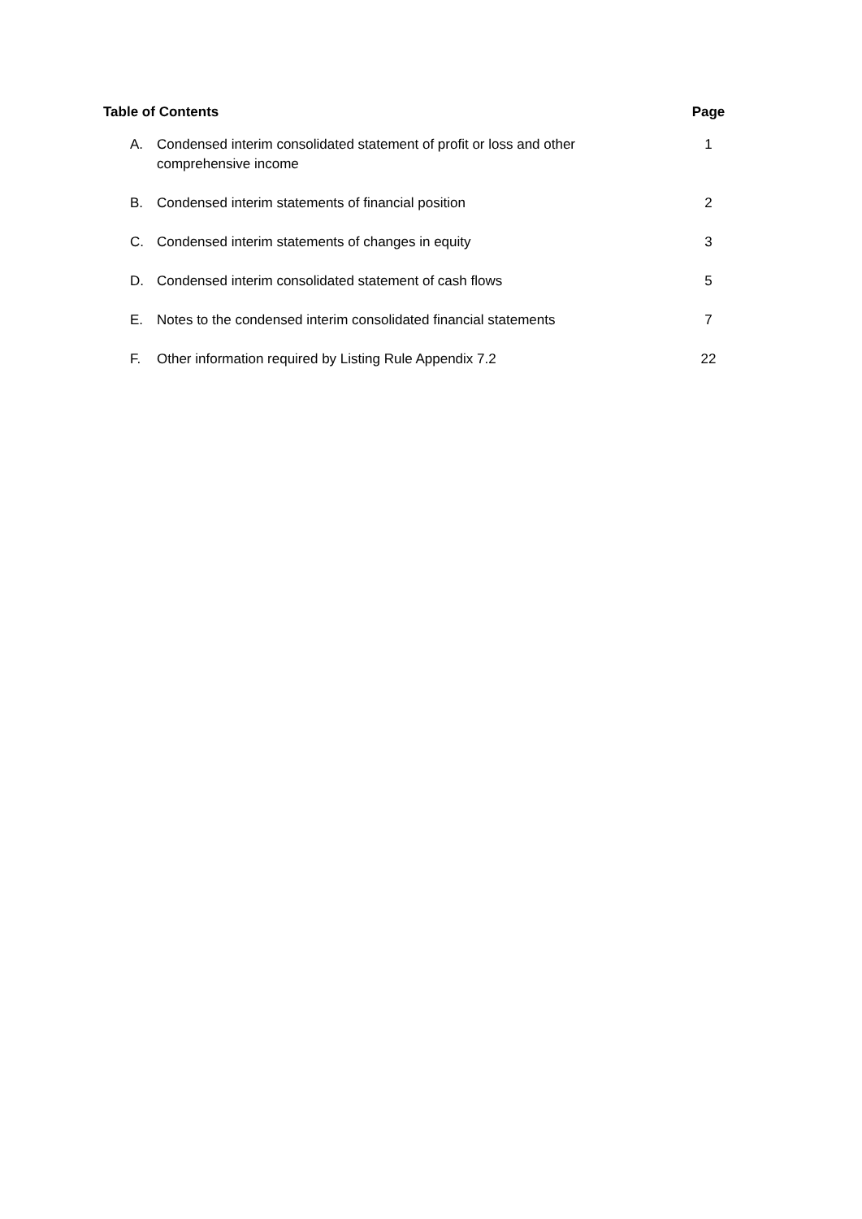| Table of Contents | | Page |
| --- | --- | --- |
| A. | Condensed interim consolidated statement of profit or loss and other comprehensive income | 1 |
| B. | Condensed interim statements of financial position | 2 |
| C. | Condensed interim statements of changes in equity | 3 |
| D. | Condensed interim consolidated statement of cash flows | 5 |
| E. | Notes to the condensed interim consolidated financial statements | 7 |
| F. | Other information required by Listing Rule Appendix 7.2 | 22 |